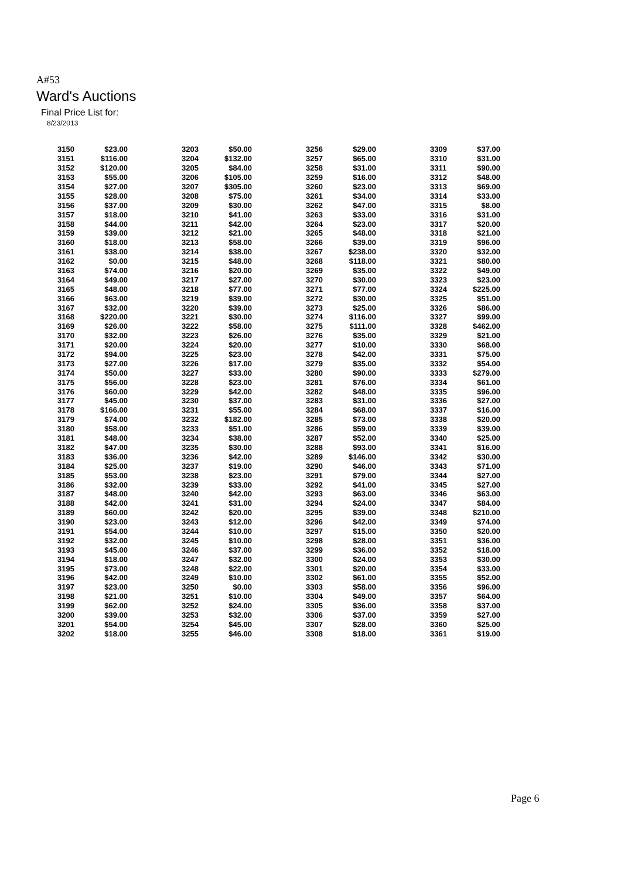A#53
Ward's Auctions
Final Price List for:
8/23/2013
| 3150 | $23.00 | 3203 | $50.00 | 3256 | $29.00 | 3309 | $37.00 |
| 3151 | $116.00 | 3204 | $132.00 | 3257 | $65.00 | 3310 | $31.00 |
| 3152 | $120.00 | 3205 | $84.00 | 3258 | $31.00 | 3311 | $90.00 |
| 3153 | $55.00 | 3206 | $105.00 | 3259 | $16.00 | 3312 | $48.00 |
| 3154 | $27.00 | 3207 | $305.00 | 3260 | $23.00 | 3313 | $69.00 |
| 3155 | $28.00 | 3208 | $75.00 | 3261 | $34.00 | 3314 | $33.00 |
| 3156 | $37.00 | 3209 | $30.00 | 3262 | $47.00 | 3315 | $8.00 |
| 3157 | $18.00 | 3210 | $41.00 | 3263 | $33.00 | 3316 | $31.00 |
| 3158 | $44.00 | 3211 | $42.00 | 3264 | $23.00 | 3317 | $20.00 |
| 3159 | $39.00 | 3212 | $21.00 | 3265 | $48.00 | 3318 | $21.00 |
| 3160 | $18.00 | 3213 | $58.00 | 3266 | $39.00 | 3319 | $96.00 |
| 3161 | $38.00 | 3214 | $38.00 | 3267 | $238.00 | 3320 | $32.00 |
| 3162 | $0.00 | 3215 | $48.00 | 3268 | $118.00 | 3321 | $80.00 |
| 3163 | $74.00 | 3216 | $20.00 | 3269 | $35.00 | 3322 | $49.00 |
| 3164 | $49.00 | 3217 | $27.00 | 3270 | $30.00 | 3323 | $23.00 |
| 3165 | $48.00 | 3218 | $77.00 | 3271 | $77.00 | 3324 | $225.00 |
| 3166 | $63.00 | 3219 | $39.00 | 3272 | $30.00 | 3325 | $51.00 |
| 3167 | $32.00 | 3220 | $39.00 | 3273 | $25.00 | 3326 | $86.00 |
| 3168 | $220.00 | 3221 | $30.00 | 3274 | $116.00 | 3327 | $99.00 |
| 3169 | $26.00 | 3222 | $58.00 | 3275 | $111.00 | 3328 | $462.00 |
| 3170 | $32.00 | 3223 | $26.00 | 3276 | $35.00 | 3329 | $21.00 |
| 3171 | $20.00 | 3224 | $20.00 | 3277 | $10.00 | 3330 | $68.00 |
| 3172 | $94.00 | 3225 | $23.00 | 3278 | $42.00 | 3331 | $75.00 |
| 3173 | $27.00 | 3226 | $17.00 | 3279 | $35.00 | 3332 | $54.00 |
| 3174 | $50.00 | 3227 | $33.00 | 3280 | $90.00 | 3333 | $279.00 |
| 3175 | $56.00 | 3228 | $23.00 | 3281 | $76.00 | 3334 | $61.00 |
| 3176 | $60.00 | 3229 | $42.00 | 3282 | $48.00 | 3335 | $96.00 |
| 3177 | $45.00 | 3230 | $37.00 | 3283 | $31.00 | 3336 | $27.00 |
| 3178 | $166.00 | 3231 | $55.00 | 3284 | $68.00 | 3337 | $16.00 |
| 3179 | $74.00 | 3232 | $182.00 | 3285 | $73.00 | 3338 | $20.00 |
| 3180 | $58.00 | 3233 | $51.00 | 3286 | $59.00 | 3339 | $39.00 |
| 3181 | $48.00 | 3234 | $38.00 | 3287 | $52.00 | 3340 | $25.00 |
| 3182 | $47.00 | 3235 | $30.00 | 3288 | $93.00 | 3341 | $16.00 |
| 3183 | $36.00 | 3236 | $42.00 | 3289 | $146.00 | 3342 | $30.00 |
| 3184 | $25.00 | 3237 | $19.00 | 3290 | $46.00 | 3343 | $71.00 |
| 3185 | $53.00 | 3238 | $23.00 | 3291 | $79.00 | 3344 | $27.00 |
| 3186 | $32.00 | 3239 | $33.00 | 3292 | $41.00 | 3345 | $27.00 |
| 3187 | $48.00 | 3240 | $42.00 | 3293 | $63.00 | 3346 | $63.00 |
| 3188 | $42.00 | 3241 | $31.00 | 3294 | $24.00 | 3347 | $84.00 |
| 3189 | $60.00 | 3242 | $20.00 | 3295 | $39.00 | 3348 | $210.00 |
| 3190 | $23.00 | 3243 | $12.00 | 3296 | $42.00 | 3349 | $74.00 |
| 3191 | $54.00 | 3244 | $10.00 | 3297 | $15.00 | 3350 | $20.00 |
| 3192 | $32.00 | 3245 | $10.00 | 3298 | $28.00 | 3351 | $36.00 |
| 3193 | $45.00 | 3246 | $37.00 | 3299 | $36.00 | 3352 | $18.00 |
| 3194 | $18.00 | 3247 | $32.00 | 3300 | $24.00 | 3353 | $30.00 |
| 3195 | $73.00 | 3248 | $22.00 | 3301 | $20.00 | 3354 | $33.00 |
| 3196 | $42.00 | 3249 | $10.00 | 3302 | $61.00 | 3355 | $52.00 |
| 3197 | $23.00 | 3250 | $0.00 | 3303 | $58.00 | 3356 | $96.00 |
| 3198 | $21.00 | 3251 | $10.00 | 3304 | $49.00 | 3357 | $64.00 |
| 3199 | $62.00 | 3252 | $24.00 | 3305 | $36.00 | 3358 | $37.00 |
| 3200 | $39.00 | 3253 | $32.00 | 3306 | $37.00 | 3359 | $27.00 |
| 3201 | $54.00 | 3254 | $45.00 | 3307 | $28.00 | 3360 | $25.00 |
| 3202 | $18.00 | 3255 | $46.00 | 3308 | $18.00 | 3361 | $19.00 |
Page 6